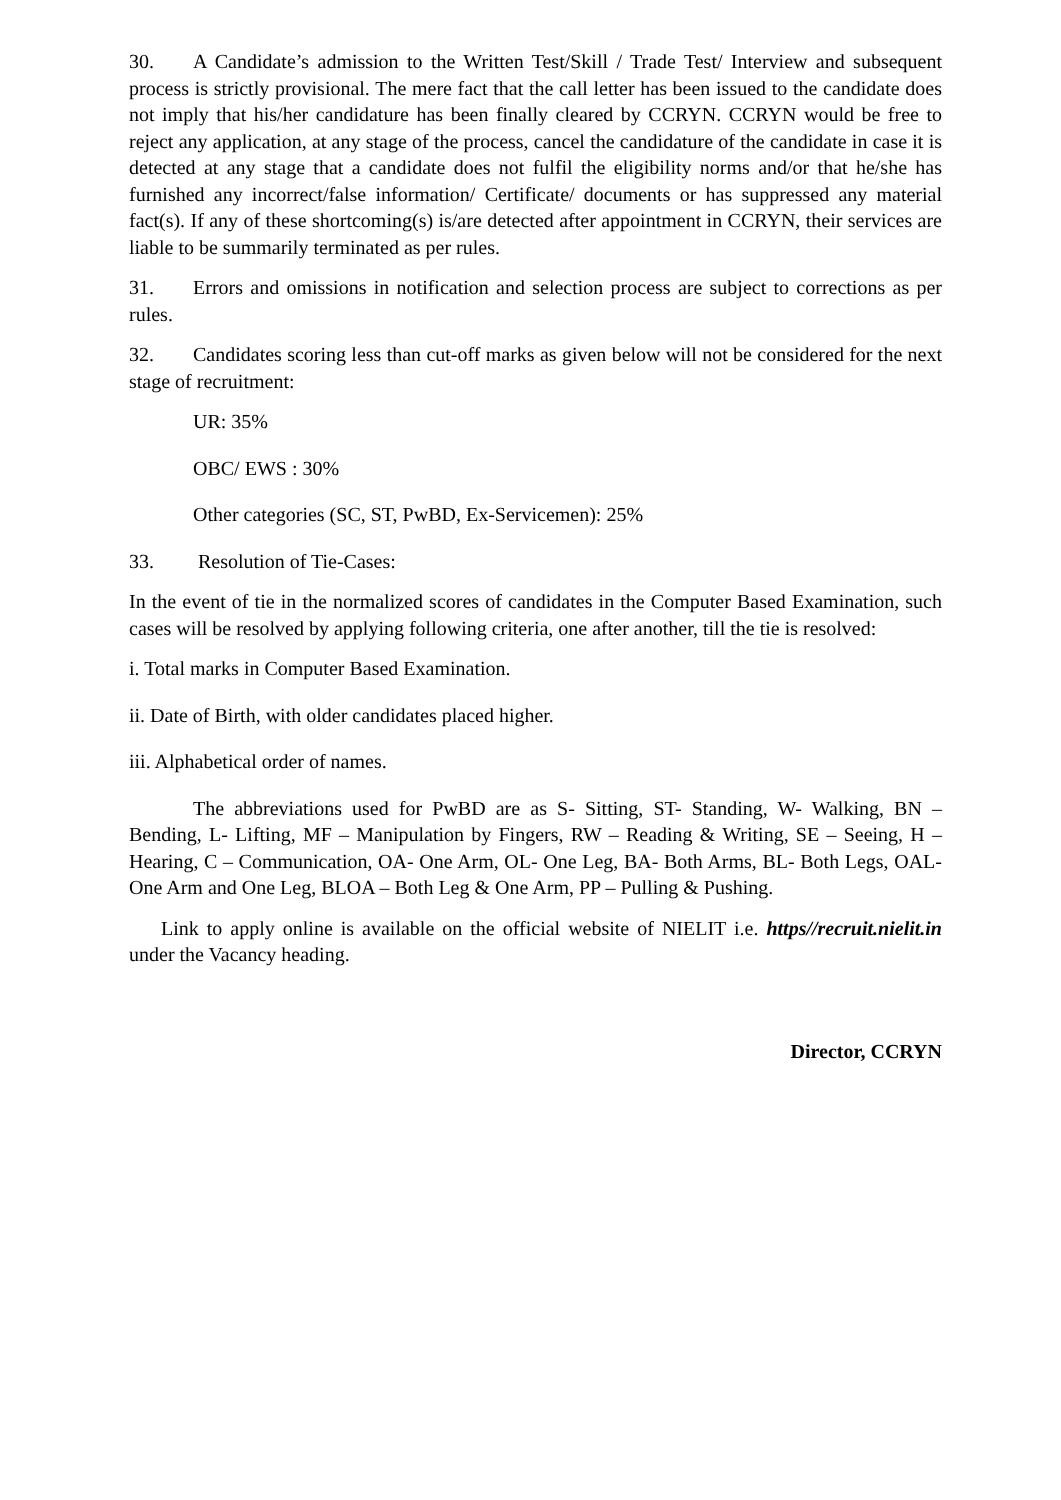30. A Candidate’s admission to the Written Test/Skill / Trade Test/ Interview and subsequent process is strictly provisional. The mere fact that the call letter has been issued to the candidate does not imply that his/her candidature has been finally cleared by CCRYN. CCRYN would be free to reject any application, at any stage of the process, cancel the candidature of the candidate in case it is detected at any stage that a candidate does not fulfil the eligibility norms and/or that he/she has furnished any incorrect/false information/ Certificate/ documents or has suppressed any material fact(s). If any of these shortcoming(s) is/are detected after appointment in CCRYN, their services are liable to be summarily terminated as per rules.
31. Errors and omissions in notification and selection process are subject to corrections as per rules.
32. Candidates scoring less than cut-off marks as given below will not be considered for the next stage of recruitment:
UR: 35%
OBC/ EWS : 30%
Other categories (SC, ST, PwBD, Ex-Servicemen): 25%
33. Resolution of Tie-Cases:
In the event of tie in the normalized scores of candidates in the Computer Based Examination, such cases will be resolved by applying following criteria, one after another, till the tie is resolved:
i. Total marks in Computer Based Examination.
ii. Date of Birth, with older candidates placed higher.
iii. Alphabetical order of names.
The abbreviations used for PwBD are as S- Sitting, ST- Standing, W- Walking, BN – Bending, L- Lifting, MF – Manipulation by Fingers, RW – Reading & Writing, SE – Seeing, H – Hearing, C – Communication, OA- One Arm, OL- One Leg, BA- Both Arms, BL- Both Legs, OAL- One Arm and One Leg, BLOA – Both Leg & One Arm, PP – Pulling & Pushing.
Link to apply online is available on the official website of NIELIT i.e. https//recruit.nielit.in under the Vacancy heading.
Director, CCRYN